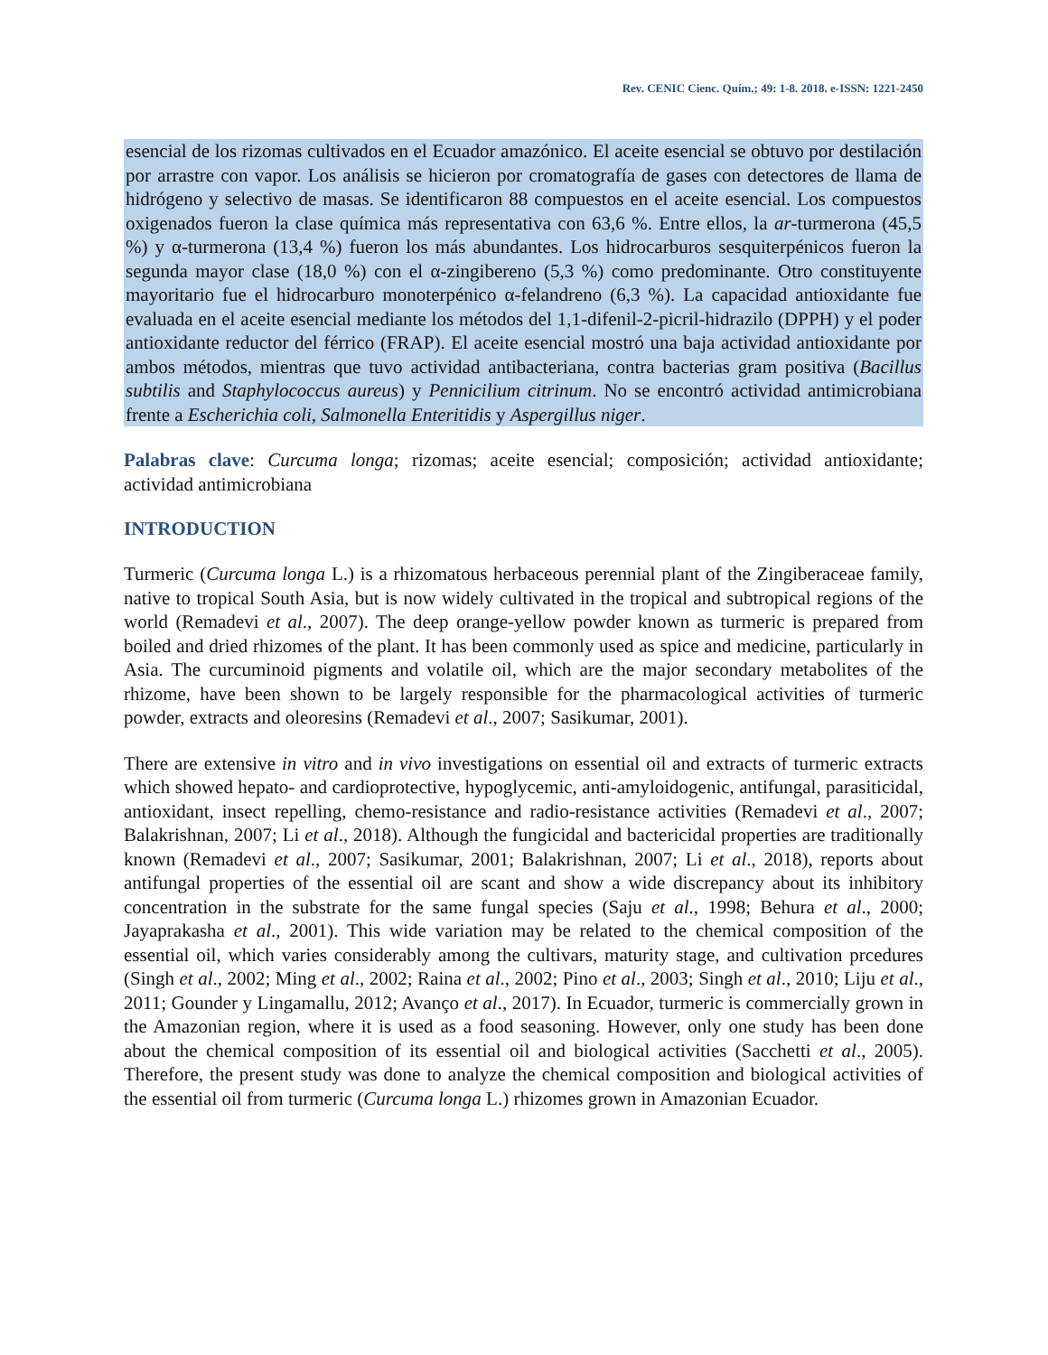Rev. CENIC Cienc. Quím.; 49: 1-8. 2018. e-ISSN: 1221-2450
esencial de los rizomas cultivados en el Ecuador amazónico. El aceite esencial se obtuvo por destilación por arrastre con vapor. Los análisis se hicieron por cromatografía de gases con detectores de llama de hidrógeno y selectivo de masas. Se identificaron 88 compuestos en el aceite esencial. Los compuestos oxigenados fueron la clase química más representativa con 63,6 %. Entre ellos, la ar-turmerona (45,5 %) y α-turmerona (13,4 %) fueron los más abundantes. Los hidrocarburos sesquiterpénicos fueron la segunda mayor clase (18,0 %) con el α-zingibereno (5,3 %) como predominante. Otro constituyente mayoritario fue el hidrocarburo monoterpénico α-felandreno (6,3 %). La capacidad antioxidante fue evaluada en el aceite esencial mediante los métodos del 1,1-difenil-2-picril-hidrazilo (DPPH) y el poder antioxidante reductor del férrico (FRAP). El aceite esencial mostró una baja actividad antioxidante por ambos métodos, mientras que tuvo actividad antibacteriana, contra bacterias gram positiva (Bacillus subtilis and Staphylococcus aureus) y Pennicilium citrinum. No se encontró actividad antimicrobiana frente a Escherichia coli, Salmonella Enteritidis y Aspergillus niger.
Palabras clave: Curcuma longa; rizomas; aceite esencial; composición; actividad antioxidante; actividad antimicrobiana
INTRODUCTION
Turmeric (Curcuma longa L.) is a rhizomatous herbaceous perennial plant of the Zingiberaceae family, native to tropical South Asia, but is now widely cultivated in the tropical and subtropical regions of the world (Remadevi et al., 2007). The deep orange-yellow powder known as turmeric is prepared from boiled and dried rhizomes of the plant. It has been commonly used as spice and medicine, particularly in Asia. The curcuminoid pigments and volatile oil, which are the major secondary metabolites of the rhizome, have been shown to be largely responsible for the pharmacological activities of turmeric powder, extracts and oleoresins (Remadevi et al., 2007; Sasikumar, 2001).
There are extensive in vitro and in vivo investigations on essential oil and extracts of turmeric extracts which showed hepato- and cardioprotective, hypoglycemic, anti-amyloidogenic, antifungal, parasiticidal, antioxidant, insect repelling, chemo-resistance and radio-resistance activities (Remadevi et al., 2007; Balakrishnan, 2007; Li et al., 2018). Although the fungicidal and bactericidal properties are traditionally known (Remadevi et al., 2007; Sasikumar, 2001; Balakrishnan, 2007; Li et al., 2018), reports about antifungal properties of the essential oil are scant and show a wide discrepancy about its inhibitory concentration in the substrate for the same fungal species (Saju et al., 1998; Behura et al., 2000; Jayaprakasha et al., 2001). This wide variation may be related to the chemical composition of the essential oil, which varies considerably among the cultivars, maturity stage, and cultivation prcedures (Singh et al., 2002; Ming et al., 2002; Raina et al., 2002; Pino et al., 2003; Singh et al., 2010; Liju et al., 2011; Gounder y Lingamallu, 2012; Avanço et al., 2017). In Ecuador, turmeric is commercially grown in the Amazonian region, where it is used as a food seasoning. However, only one study has been done about the chemical composition of its essential oil and biological activities (Sacchetti et al., 2005). Therefore, the present study was done to analyze the chemical composition and biological activities of the essential oil from turmeric (Curcuma longa L.) rhizomes grown in Amazonian Ecuador.